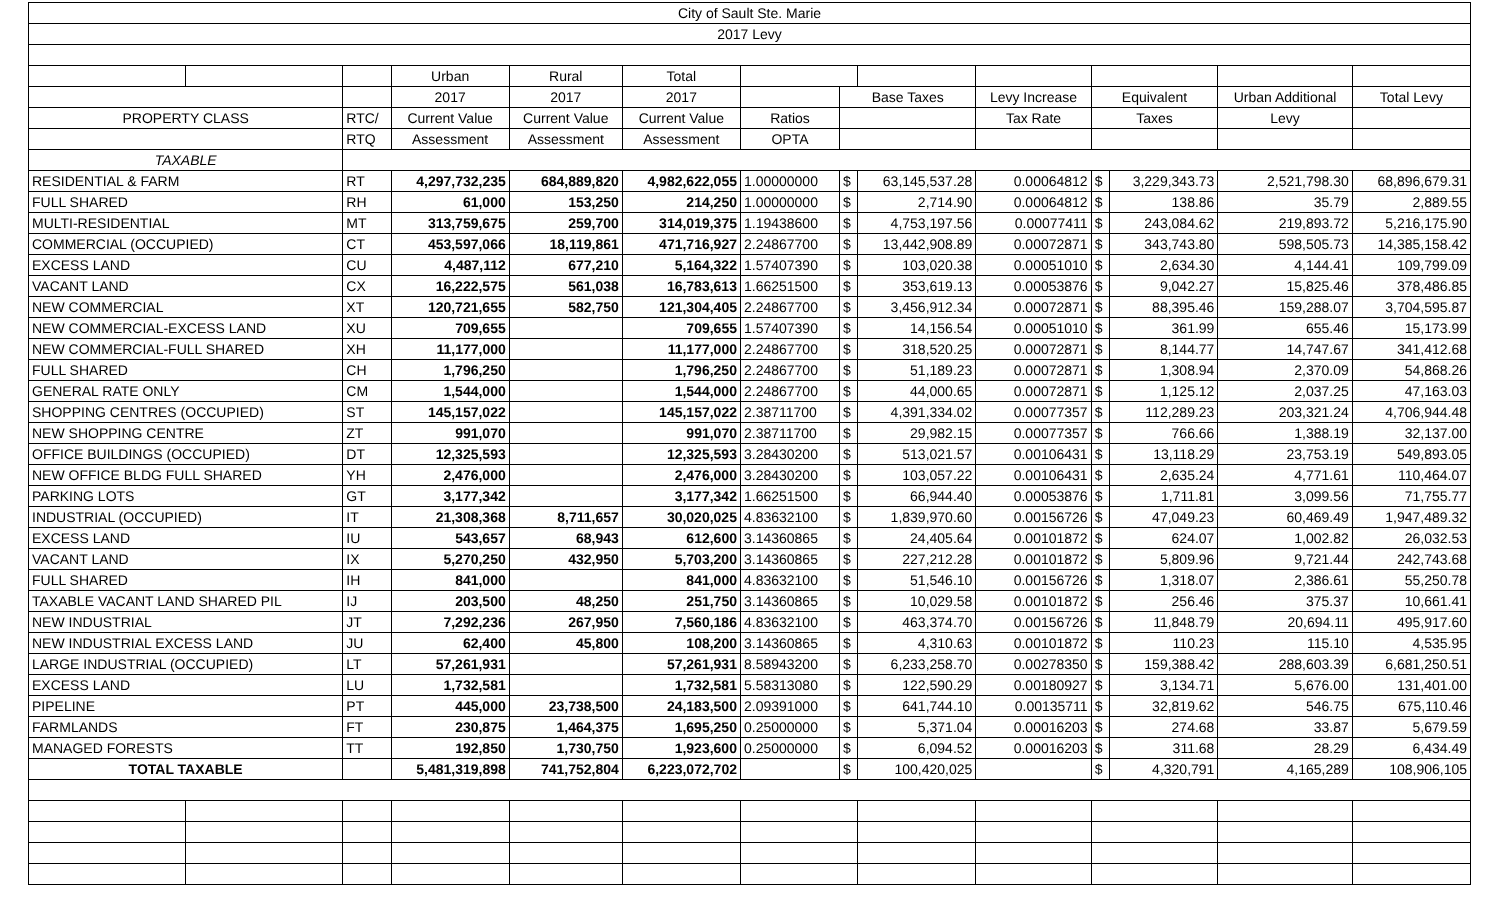| City of Sault Ste. Marie | | | | | | | | | | | | | |
| 2017 Levy | | | | | | | | | | | | | |
| | | | Urban | Rural | Total | | | | | | | | |
| | | | 2017 | 2017 | 2017 | | Base Taxes | | Levy Increase | Equivalent | | Urban Additional | Total Levy |
| PROPERTY CLASS | | RTC/ | Current Value | Current Value | Current Value | Ratios | | | Tax Rate | Taxes | | Levy | |
| | | RTQ | Assessment | Assessment | Assessment | OPTA | | | | | | | |
| TAXABLE | | | | | | | | | | | | | |
| RESIDENTIAL & FARM | | RT | 4,297,732,235 | 684,889,820 | 4,982,622,055 | 1.00000000 | $ | 63,145,537.28 | 0.00064812 | $ | 3,229,343.73 | 2,521,798.30 | 68,896,679.31 |
| FULL SHARED | | RH | 61,000 | 153,250 | 214,250 | 1.00000000 | $ | 2,714.90 | 0.00064812 | $ | 138.86 | 35.79 | 2,889.55 |
| MULTI-RESIDENTIAL | | MT | 313,759,675 | 259,700 | 314,019,375 | 1.19438600 | $ | 4,753,197.56 | 0.00077411 | $ | 243,084.62 | 219,893.72 | 5,216,175.90 |
| COMMERCIAL (OCCUPIED) | | CT | 453,597,066 | 18,119,861 | 471,716,927 | 2.24867700 | $ | 13,442,908.89 | 0.00072871 | $ | 343,743.80 | 598,505.73 | 14,385,158.42 |
| EXCESS LAND | | CU | 4,487,112 | 677,210 | 5,164,322 | 1.57407390 | $ | 103,020.38 | 0.00051010 | $ | 2,634.30 | 4,144.41 | 109,799.09 |
| VACANT LAND | | CX | 16,222,575 | 561,038 | 16,783,613 | 1.66251500 | $ | 353,619.13 | 0.00053876 | $ | 9,042.27 | 15,825.46 | 378,486.85 |
| NEW COMMERCIAL | | XT | 120,721,655 | 582,750 | 121,304,405 | 2.24867700 | $ | 3,456,912.34 | 0.00072871 | $ | 88,395.46 | 159,288.07 | 3,704,595.87 |
| NEW COMMERCIAL-EXCESS LAND | | XU | 709,655 | | 709,655 | 1.57407390 | $ | 14,156.54 | 0.00051010 | $ | 361.99 | 655.46 | 15,173.99 |
| NEW COMMERCIAL-FULL SHARED | | XH | 11,177,000 | | 11,177,000 | 2.24867700 | $ | 318,520.25 | 0.00072871 | $ | 8,144.77 | 14,747.67 | 341,412.68 |
| FULL SHARED | | CH | 1,796,250 | | 1,796,250 | 2.24867700 | $ | 51,189.23 | 0.00072871 | $ | 1,308.94 | 2,370.09 | 54,868.26 |
| GENERAL RATE ONLY | | CM | 1,544,000 | | 1,544,000 | 2.24867700 | $ | 44,000.65 | 0.00072871 | $ | 1,125.12 | 2,037.25 | 47,163.03 |
| SHOPPING CENTRES (OCCUPIED) | | ST | 145,157,022 | | 145,157,022 | 2.38711700 | $ | 4,391,334.02 | 0.00077357 | $ | 112,289.23 | 203,321.24 | 4,706,944.48 |
| NEW SHOPPING CENTRE | | ZT | 991,070 | | 991,070 | 2.38711700 | $ | 29,982.15 | 0.00077357 | $ | 766.66 | 1,388.19 | 32,137.00 |
| OFFICE BUILDINGS (OCCUPIED) | | DT | 12,325,593 | | 12,325,593 | 3.28430200 | $ | 513,021.57 | 0.00106431 | $ | 13,118.29 | 23,753.19 | 549,893.05 |
| NEW OFFICE BLDG FULL SHARED | | YH | 2,476,000 | | 2,476,000 | 3.28430200 | $ | 103,057.22 | 0.00106431 | $ | 2,635.24 | 4,771.61 | 110,464.07 |
| PARKING LOTS | | GT | 3,177,342 | | 3,177,342 | 1.66251500 | $ | 66,944.40 | 0.00053876 | $ | 1,711.81 | 3,099.56 | 71,755.77 |
| INDUSTRIAL (OCCUPIED) | | IT | 21,308,368 | 8,711,657 | 30,020,025 | 4.83632100 | $ | 1,839,970.60 | 0.00156726 | $ | 47,049.23 | 60,469.49 | 1,947,489.32 |
| EXCESS LAND | | IU | 543,657 | 68,943 | 612,600 | 3.14360865 | $ | 24,405.64 | 0.00101872 | $ | 624.07 | 1,002.82 | 26,032.53 |
| VACANT LAND | | IX | 5,270,250 | 432,950 | 5,703,200 | 3.14360865 | $ | 227,212.28 | 0.00101872 | $ | 5,809.96 | 9,721.44 | 242,743.68 |
| FULL SHARED | | IH | 841,000 | | 841,000 | 4.83632100 | $ | 51,546.10 | 0.00156726 | $ | 1,318.07 | 2,386.61 | 55,250.78 |
| TAXABLE VACANT LAND SHARED PIL | | IJ | 203,500 | 48,250 | 251,750 | 3.14360865 | $ | 10,029.58 | 0.00101872 | $ | 256.46 | 375.37 | 10,661.41 |
| NEW INDUSTRIAL | | JT | 7,292,236 | 267,950 | 7,560,186 | 4.83632100 | $ | 463,374.70 | 0.00156726 | $ | 11,848.79 | 20,694.11 | 495,917.60 |
| NEW INDUSTRIAL EXCESS LAND | | JU | 62,400 | 45,800 | 108,200 | 3.14360865 | $ | 4,310.63 | 0.00101872 | $ | 110.23 | 115.10 | 4,535.95 |
| LARGE INDUSTRIAL (OCCUPIED) | | LT | 57,261,931 | | 57,261,931 | 8.58943200 | $ | 6,233,258.70 | 0.00278350 | $ | 159,388.42 | 288,603.39 | 6,681,250.51 |
| EXCESS LAND | | LU | 1,732,581 | | 1,732,581 | 5.58313080 | $ | 122,590.29 | 0.00180927 | $ | 3,134.71 | 5,676.00 | 131,401.00 |
| PIPELINE | | PT | 445,000 | 23,738,500 | 24,183,500 | 2.09391000 | $ | 641,744.10 | 0.00135711 | $ | 32,819.62 | 546.75 | 675,110.46 |
| FARMLANDS | | FT | 230,875 | 1,464,375 | 1,695,250 | 0.25000000 | $ | 5,371.04 | 0.00016203 | $ | 274.68 | 33.87 | 5,679.59 |
| MANAGED FORESTS | | TT | 192,850 | 1,730,750 | 1,923,600 | 0.25000000 | $ | 6,094.52 | 0.00016203 | $ | 311.68 | 28.29 | 6,434.49 |
| TOTAL TAXABLE | | | 5,481,319,898 | 741,752,804 | 6,223,072,702 | | $ | 100,420,025 | | $ | 4,320,791 | 4,165,289 | 108,906,105 |